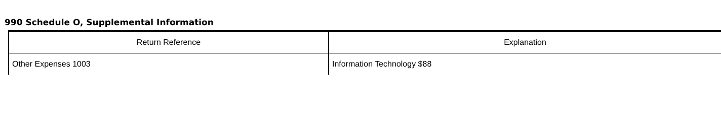990 Schedule O, Supplemental Information
| Return Reference | Explanation |
| --- | --- |
| Other Expenses 1003 | Information Technology $88 |